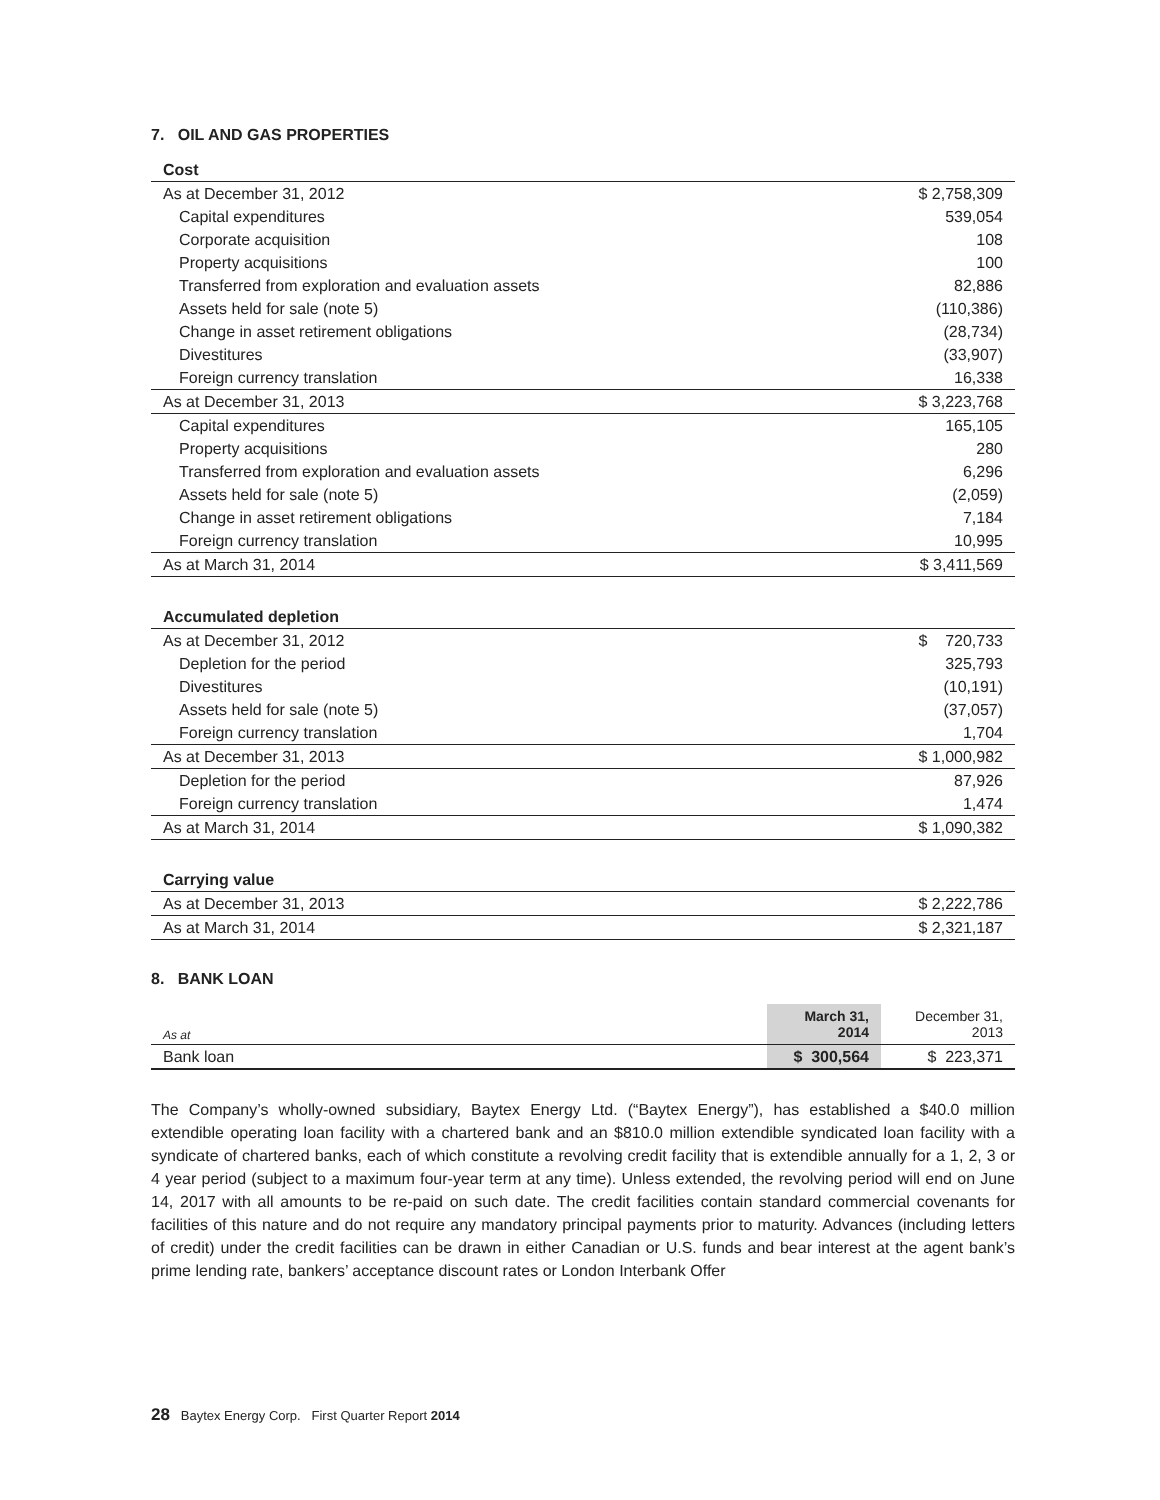7. OIL AND GAS PROPERTIES
| Cost | |
| As at December 31, 2012 | $ 2,758,309 |
| Capital expenditures | 539,054 |
| Corporate acquisition | 108 |
| Property acquisitions | 100 |
| Transferred from exploration and evaluation assets | 82,886 |
| Assets held for sale (note 5) | (110,386) |
| Change in asset retirement obligations | (28,734) |
| Divestitures | (33,907) |
| Foreign currency translation | 16,338 |
| As at December 31, 2013 | $ 3,223,768 |
| Capital expenditures | 165,105 |
| Property acquisitions | 280 |
| Transferred from exploration and evaluation assets | 6,296 |
| Assets held for sale (note 5) | (2,059) |
| Change in asset retirement obligations | 7,184 |
| Foreign currency translation | 10,995 |
| As at March 31, 2014 | $ 3,411,569 |
| Accumulated depletion | |
| As at December 31, 2012 | $ 720,733 |
| Depletion for the period | 325,793 |
| Divestitures | (10,191) |
| Assets held for sale (note 5) | (37,057) |
| Foreign currency translation | 1,704 |
| As at December 31, 2013 | $ 1,000,982 |
| Depletion for the period | 87,926 |
| Foreign currency translation | 1,474 |
| As at March 31, 2014 | $ 1,090,382 |
| Carrying value | |
| As at December 31, 2013 | $ 2,222,786 |
| As at March 31, 2014 | $ 2,321,187 |
8. BANK LOAN
| As at | March 31, 2014 | December 31, 2013 |
| Bank loan | $ 300,564 | $ 223,371 |
The Company’s wholly-owned subsidiary, Baytex Energy Ltd. (“Baytex Energy”), has established a $40.0 million extendible operating loan facility with a chartered bank and an $810.0 million extendible syndicated loan facility with a syndicate of chartered banks, each of which constitute a revolving credit facility that is extendible annually for a 1, 2, 3 or 4 year period (subject to a maximum four-year term at any time). Unless extended, the revolving period will end on June 14, 2017 with all amounts to be re-paid on such date. The credit facilities contain standard commercial covenants for facilities of this nature and do not require any mandatory principal payments prior to maturity. Advances (including letters of credit) under the credit facilities can be drawn in either Canadian or U.S. funds and bear interest at the agent bank’s prime lending rate, bankers’ acceptance discount rates or London Interbank Offer
28 Baytex Energy Corp. First Quarter Report 2014